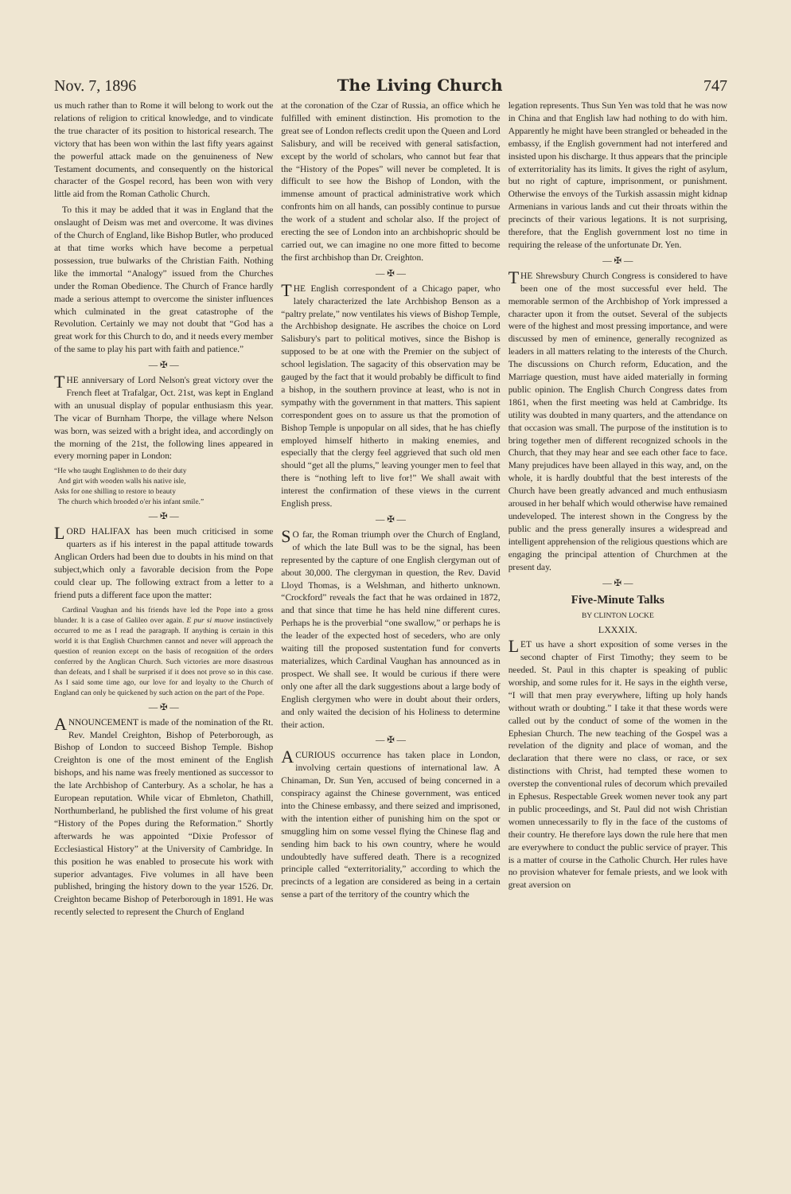Nov. 7, 1896 The Living Church 747
us much rather than to Rome it will belong to work out the relations of religion to critical knowledge, and to vindicate the true character of its position to historical research. The victory that has been won within the last fifty years against the powerful attack made on the genuineness of New Testament documents, and consequently on the historical character of the Gospel record, has been won with very little aid from the Roman Catholic Church.
To this it may be added that it was in England that the onslaught of Deism was met and overcome. It was divines of the Church of England, like Bishop Butler, who produced at that time works which have become a perpetual possession, true bulwarks of the Christian Faith. Nothing like the immortal “Analogy” issued from the Churches under the Roman Obedience. The Church of France hardly made a serious attempt to overcome the sinister influences which culminated in the great catastrophe of the Revolution. Certainly we may not doubt that “God has a great work for this Church to do, and it needs every member of the same to play his part with faith and patience.”
— ✠ —
THE anniversary of Lord Nelson's great victory over the French fleet at Trafalgar, Oct. 21st, was kept in England with an unusual display of popular enthusiasm this year. The vicar of Burnham Thorpe, the village where Nelson was born, was seized with a bright idea, and accordingly on the morning of the 21st, the following lines appeared in every morning paper in London:
“He who taught Englishmen to do their duty
And girt with wooden walls his native isle,
Asks for one shilling to restore to beauty
The church which brooded o'er his infant smile.”
— ✠ —
LORD HALIFAX has been much criticised in some quarters as if his interest in the papal attitude towards Anglican Orders had been due to doubts in his mind on that subject,which only a favorable decision from the Pope could clear up. The following extract from a letter to a friend puts a different face upon the matter:
Cardinal Vaughan and his friends have led the Pope into a gross blunder. It is a case of Galileo over again. E pur si muove instinctively occurred to me as I read the paragraph. If anything is certain in this world it is that English Churchmen cannot and never will approach the question of reunion except on the basis of recognition of the orders conferred by the Anglican Church. Such victories are more disastrous than defeats, and I shall be surprised if it does not prove so in this case. As I said some time ago, our love for and loyalty to the Church of England can only be quickened by such action on the part of the Pope.
— ✠ —
ANNOUNCEMENT is made of the nomination of the Rt. Rev. Mandel Creighton, Bishop of Peterborough, as Bishop of London to succeed Bishop Temple. Bishop Creighton is one of the most eminent of the English bishops, and his name was freely mentioned as successor to the late Archbishop of Canterbury. As a scholar, he has a European reputation. While vicar of Ebmleton, Chathill, Northumberland, he published the first volume of his great “History of the Popes during the Reformation.” Shortly afterwards he was appointed “Dixie Professor of Ecclesiastical History” at the University of Cambridge. In this position he was enabled to prosecute his work with superior advantages. Five volumes in all have been published, bringing the history down to the year 1526. Dr. Creighton became Bishop of Peterborough in 1891. He was recently selected to represent the Church of England
at the coronation of the Czar of Russia, an office which he fulfilled with eminent distinction. His promotion to the great see of London reflects credit upon the Queen and Lord Salisbury, and will be received with general satisfaction, except by the world of scholars, who cannot but fear that the “History of the Popes” will never be completed. It is difficult to see how the Bishop of London, with the immense amount of practical administrative work which confronts him on all hands, can possibly continue to pursue the work of a student and scholar also. If the project of erecting the see of London into an archbishopric should be carried out, we can imagine no one more fitted to become the first archbishop than Dr. Creighton.
— ✠ —
THE English correspondent of a Chicago paper, who lately characterized the late Archbishop Benson as a “paltry prelate,” now ventilates his views of Bishop Temple, the Archbishop designate. He ascribes the choice on Lord Salisbury's part to political motives, since the Bishop is supposed to be at one with the Premier on the subject of school legislation. The sagacity of this observation may be gauged by the fact that it would probably be difficult to find a bishop, in the southern province at least, who is not in sympathy with the government in that matters. This sapient correspondent goes on to assure us that the promotion of Bishop Temple is unpopular on all sides, that he has chiefly employed himself hitherto in making enemies, and especially that the clergy feel aggrieved that such old men should “get all the plums,” leaving younger men to feel that there is “nothing left to live for!” We shall await with interest the confirmation of these views in the current English press.
— ✠ —
SO far, the Roman triumph over the Church of England, of which the late Bull was to be the signal, has been represented by the capture of one English clergyman out of about 30,000. The clergyman in question, the Rev. David Lloyd Thomas, is a Welshman, and hitherto unknown. “Crockford” reveals the fact that he was ordained in 1872, and that since that time he has held nine different cures. Perhaps he is the proverbial “one swallow,” or perhaps he is the leader of the expected host of seceders, who are only waiting till the proposed sustentation fund for converts materializes, which Cardinal Vaughan has announced as in prospect. We shall see. It would be curious if there were only one after all the dark suggestions about a large body of English clergymen who were in doubt about their orders, and only waited the decision of his Holiness to determine their action.
— ✠ —
A CURIOUS occurrence has taken place in London, involving certain questions of international law. A Chinaman, Dr. Sun Yen, accused of being concerned in a conspiracy against the Chinese government, was enticed into the Chinese embassy, and there seized and imprisoned, with the intention either of punishing him on the spot or smuggling him on some vessel flying the Chinese flag and sending him back to his own country, where he would undoubtedly have suffered death. There is a recognized principle called “exterritoriality,” according to which the precincts of a legation are considered as being in a certain sense a part of the territory of the country which the
legation represents. Thus Sun Yen was told that he was now in China and that English law had nothing to do with him. Apparently he might have been strangled or beheaded in the embassy, if the English government had not interfered and insisted upon his discharge. It thus appears that the principle of exterritoriality has its limits. It gives the right of asylum, but no right of capture, imprisonment, or punishment. Otherwise the envoys of the Turkish assassin might kidnap Armenians in various lands and cut their throats within the precincts of their various legations. It is not surprising, therefore, that the English government lost no time in requiring the release of the unfortunate Dr. Yen.
— ✠ —
THE Shrewsbury Church Congress is considered to have been one of the most successful ever held. The memorable sermon of the Archbishop of York impressed a character upon it from the outset. Several of the subjects were of the highest and most pressing importance, and were discussed by men of eminence, generally recognized as leaders in all matters relating to the interests of the Church. The discussions on Church reform, Education, and the Marriage question, must have aided materially in forming public opinion. The English Church Congress dates from 1861, when the first meeting was held at Cambridge. Its utility was doubted in many quarters, and the attendance on that occasion was small. The purpose of the institution is to bring together men of different recognized schools in the Church, that they may hear and see each other face to face. Many prejudices have been allayed in this way, and, on the whole, it is hardly doubtful that the best interests of the Church have been greatly advanced and much enthusiasm aroused in her behalf which would otherwise have remained undeveloped. The interest shown in the Congress by the public and the press generally insures a widespread and intelligent apprehension of the religious questions which are engaging the principal attention of Churchmen at the present day.
— ✠ —
Five-Minute Talks
BY CLINTON LOCKE
LXXXIX.
LET us have a short exposition of some verses in the second chapter of First Timothy; they seem to be needed. St. Paul in this chapter is speaking of public worship, and some rules for it. He says in the eighth verse, “I will that men pray everywhere, lifting up holy hands without wrath or doubting.” I take it that these words were called out by the conduct of some of the women in the Ephesian Church. The new teaching of the Gospel was a revelation of the dignity and place of woman, and the declaration that there were no class, or race, or sex distinctions with Christ, had tempted these women to overstep the conventional rules of decorum which prevailed in Ephesus. Respectable Greek women never took any part in public proceedings, and St. Paul did not wish Christian women unnecessarily to fly in the face of the customs of their country. He therefore lays down the rule here that men are everywhere to conduct the public service of prayer. This is a matter of course in the Catholic Church. Her rules have no provision whatever for female priests, and we look with great aversion on